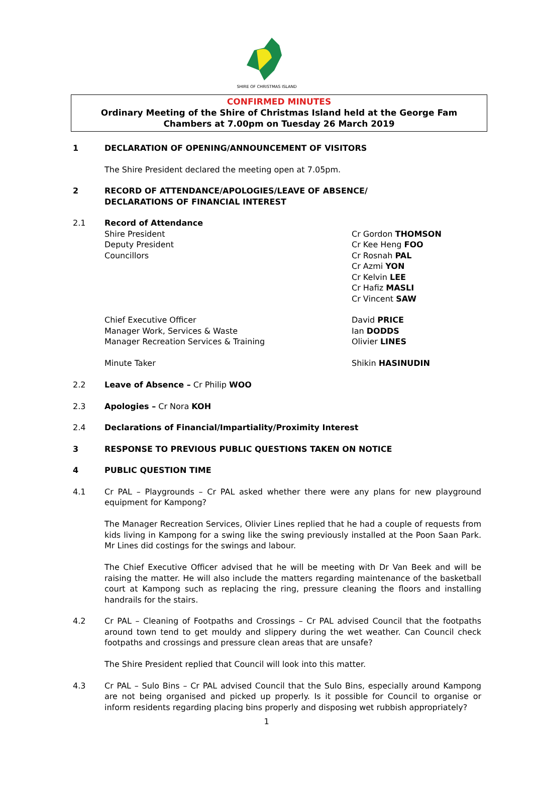SHIRE OF CHRISTMAS ISLAND
CONFIRMED MINUTES
Ordinary Meeting of the Shire of Christmas Island held at the George Fam Chambers at 7.00pm on Tuesday 26 March 2019
1 DECLARATION OF OPENING/ANNOUNCEMENT OF VISITORS
The Shire President declared the meeting open at 7.05pm.
2 RECORD OF ATTENDANCE/APOLOGIES/LEAVE OF ABSENCE/
DECLARATIONS OF FINANCIAL INTEREST
2.1 Record of Attendance
Shire President
Deputy President
Councillors
Cr Gordon THOMSON
Cr Kee Heng FOO
Cr Rosnah PAL
Cr Azmi YON
Cr Kelvin LEE
Cr Hafiz MASLI
Cr Vincent SAW
Chief Executive Officer
Manager Work, Services & Waste
Manager Recreation Services & Training
David PRICE
Ian DODDS
Olivier LINES
Minute Taker Shikin HASINUDIN
2.2 Leave of Absence – Cr Philip WOO
2.3 Apologies – Cr Nora KOH
2.4 Declarations of Financial/Impartiality/Proximity Interest
3 RESPONSE TO PREVIOUS PUBLIC QUESTIONS TAKEN ON NOTICE
4 PUBLIC QUESTION TIME
4.1 Cr PAL – Playgrounds – Cr PAL asked whether there were any plans for new playground equipment for Kampong?
The Manager Recreation Services, Olivier Lines replied that he had a couple of requests from kids living in Kampong for a swing like the swing previously installed at the Poon Saan Park. Mr Lines did costings for the swings and labour.
The Chief Executive Officer advised that he will be meeting with Dr Van Beek and will be raising the matter. He will also include the matters regarding maintenance of the basketball court at Kampong such as replacing the ring, pressure cleaning the floors and installing handrails for the stairs.
4.2 Cr PAL – Cleaning of Footpaths and Crossings – Cr PAL advised Council that the footpaths around town tend to get mouldy and slippery during the wet weather. Can Council check footpaths and crossings and pressure clean areas that are unsafe?
The Shire President replied that Council will look into this matter.
4.3 Cr PAL – Sulo Bins – Cr PAL advised Council that the Sulo Bins, especially around Kampong are not being organised and picked up properly. Is it possible for Council to organise or inform residents regarding placing bins properly and disposing wet rubbish appropriately?
1